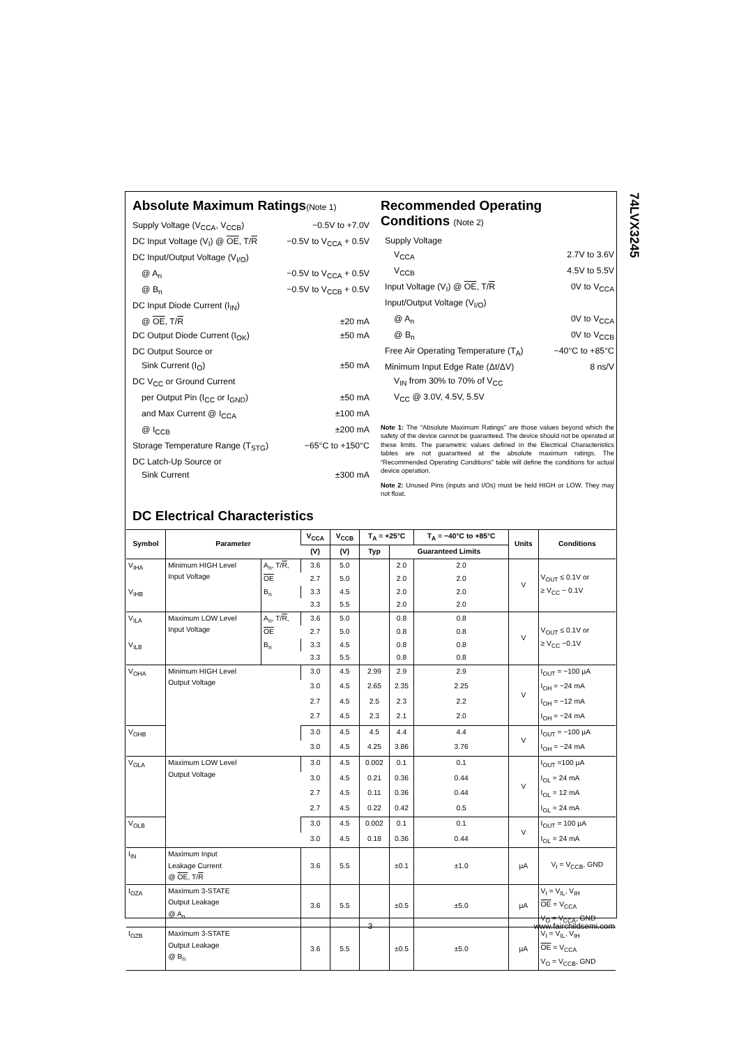74LVX3245
Absolute Maximum Ratings(Note 1)
Supply Voltage (V<sub>CCA</sub>, V<sub>CCB</sub>) −0.5V to +7.0V
DC Input Voltage (V<sub>I</sub>) @ OE, T/R −0.5V to V<sub>CCA</sub> + 0.5V
DC Input/Output Voltage (V<sub>I/O</sub>)
@ A<sub>n</sub> −0.5V to V<sub>CCA</sub> + 0.5V
@ B<sub>n</sub> −0.5V to V<sub>CCB</sub> + 0.5V
DC Input Diode Current (I<sub>IN</sub>)
@ OE, T/R ±20 mA
DC Output Diode Current (I<sub>OK</sub>) ±50 mA
DC Output Source or
Sink Current (I<sub>O</sub>) ±50 mA
DC V<sub>CC</sub> or Ground Current
per Output Pin (I<sub>CC</sub> or I<sub>GND</sub>) ±50 mA
and Max Current @ I<sub>CCA</sub> ±100 mA
@ I<sub>CCB</sub> ±200 mA
Storage Temperature Range (T<sub>STG</sub>) −65°C to +150°C
DC Latch-Up Source or
Sink Current ±300 mA
Recommended Operating
Conditions (Note 2)
Supply Voltage
V<sub>CCA</sub> 2.7V to 3.6V
V<sub>CCB</sub> 4.5V to 5.5V
Input Voltage (V<sub>I</sub>) @ OE, T/R 0V to V<sub>CCA</sub>
Input/Output Voltage (V<sub>I/O</sub>)
@ A<sub>n</sub> 0V to V<sub>CCA</sub>
@ B<sub>n</sub> 0V to V<sub>CCB</sub>
Free Air Operating Temperature (T<sub>A</sub>) −40°C to +85°C
Minimum Input Edge Rate (Δt/ΔV) 8 ns/V
V<sub>IN</sub> from 30% to 70% of V<sub>CC</sub>
V<sub>CC</sub> @ 3.0V, 4.5V, 5.5V
Note 1: The “Absolute Maximum Ratings” are those values beyond which the safety of the device cannot be guaranteed. The device should not be operated at these limits. The parametric values defined in the Electrical Characteristics tables are not guaranteed at the absolute maximum ratings. The “Recommended Operating Conditions” table will define the conditions for actual device operation.
Note 2: Unused Pins (inputs and I/Os) must be held HIGH or LOW. They may not float.
DC Electrical Characteristics
| Symbol | Parameter | | V<sub>CCA</sub> | V<sub>CCB</sub> | T<sub>A</sub> = +25°C | | T<sub>A</sub> = −40°C to +85°C | Units | Conditions |
| --- | --- | --- | --- | --- | --- | --- | --- | --- | --- |
| | | | (V) | (V) | Typ | Guaranteed Limits | | | |
| V<sub>IHA</sub> | Minimum HIGH Level Input Voltage | A<sub>n</sub>, T/ R , OE | 3.6 | 5.0 | | 2.0 | 2.0 | V | V<sub>OUT</sub> ≤ 0.1V or ≥ V<sub>CC</sub> − 0.1V |
| | | | 2.7 | 5.0 | | 2.0 | 2.0 | | |
| V<sub>IHB</sub> | | B<sub>n</sub> | 3.3 | 4.5 | | 2.0 | 2.0 | | |
| | | | 3.3 | 5.5 | | 2.0 | 2.0 | | |
| V<sub>ILA</sub> | Maximum LOW Level Input Voltage | A<sub>n</sub>, T/ R , OE | 3.6 | 5.0 | | 0.8 | 0.8 | V | V<sub>OUT</sub> ≤ 0.1V or ≥ V<sub>CC</sub> −0.1V |
| | | | 2.7 | 5.0 | | 0.8 | 0.8 | | |
| V<sub>ILB</sub> | | B<sub>n</sub> | 3.3 | 4.5 | | 0.8 | 0.8 | | |
| | | | 3.3 | 5.5 | | 0.8 | 0.8 | | |
| V<sub>OHA</sub> | Minimum HIGH Level Output Voltage | | 3.0 | 4.5 | 2.99 | 2.9 | 2.9 | V | I<sub>OUT</sub> = −100 µA |
| | | | 3.0 | 4.5 | 2.65 | 2.35 | 2.25 | | I<sub>OH</sub> = −24 mA |
| | | | 2.7 | 4.5 | 2.5 | 2.3 | 2.2 | | I<sub>OH</sub> = −12 mA |
| | | | 2.7 | 4.5 | 2.3 | 2.1 | 2.0 | | I<sub>OH</sub> = −24 mA |
| V<sub>OHB</sub> | | | 3.0 | 4.5 | 4.5 | 4.4 | 4.4 | V | I<sub>OUT</sub> = −100 µA |
| | | | 3.0 | 4.5 | 4.25 | 3.86 | 3.76 | | I<sub>OH</sub> = −24 mA |
| V<sub>OLA</sub> | Maximum LOW Level Output Voltage | | 3.0 | 4.5 | 0.002 | 0.1 | 0.1 | V | I<sub>OUT</sub> =100 µA |
| | | | 3.0 | 4.5 | 0.21 | 0.36 | 0.44 | | I<sub>OL</sub> = 24 mA |
| | | | 2.7 | 4.5 | 0.11 | 0.36 | 0.44 | | I<sub>OL</sub> = 12 mA |
| | | | 2.7 | 4.5 | 0.22 | 0.42 | 0.5 | | I<sub>OL</sub> = 24 mA |
| V<sub>OLB</sub> | | | 3.0 | 4.5 | 0.002 | 0.1 | 0.1 | V | I<sub>OUT</sub> = 100 µA |
| | | | 3.0 | 4.5 | 0.18 | 0.36 | 0.44 | | I<sub>OL</sub> = 24 mA |
| I<sub>IN</sub> | Maximum Input Leakage Current @ OE , T/ R | | 3.6 | 5.5 | | ±0.1 | ±1.0 | µA | V<sub>I</sub> = V<sub>CCB</sub>, GND |
| I<sub>OZA</sub> | Maximum 3-STATE Output Leakage @ A<sub>n</sub> | | 3.6 | 5.5 | | ±0.5 | ±5.0 | µA | V<sub>I</sub> = V<sub>IL</sub>, V<sub>IH</sub> OE = V<sub>CCA</sub> V<sub>O</sub> = V<sub>CCA</sub>, GND |
| I<sub>OZB</sub> | Maximum 3-STATE Output Leakage @ B<sub>n</sub> | | 3.6 | 5.5 | | ±0.5 | ±5.0 | µA | V<sub>I</sub> = V<sub>IL</sub>, V<sub>IH</sub> OE = V<sub>CCA</sub> V<sub>O</sub> = V<sub>CCB</sub>, GND |
3 www.fairchildsemi.com